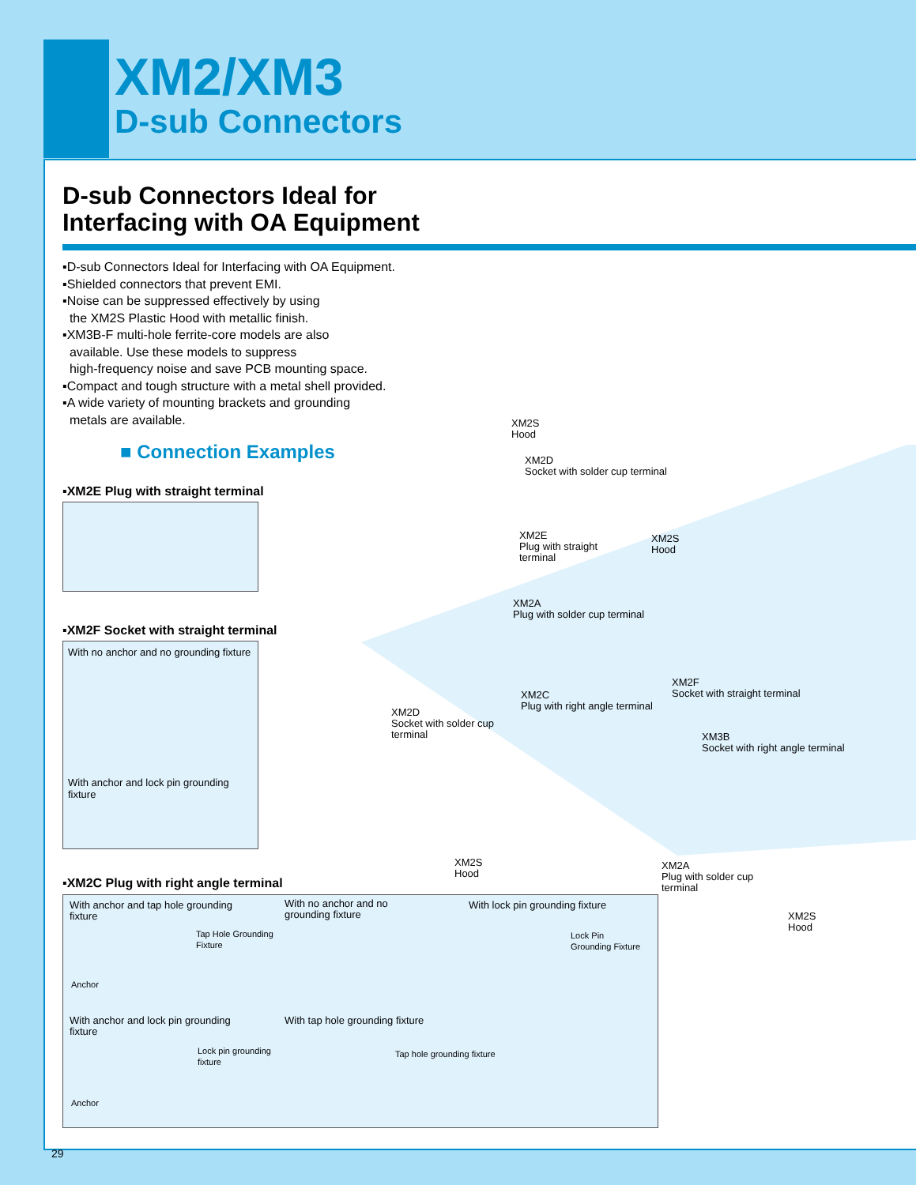XM2/XM3
D-sub Connectors
D-sub Connectors Ideal for
Interfacing with OA Equipment
▪D-sub Connectors Ideal for Interfacing with OA Equipment.
▪Shielded connectors that prevent EMI.
▪Noise can be suppressed effectively by using
the XM2S Plastic Hood with metallic finish.
▪XM3B-F multi-hole ferrite-core models are also
available. Use these models to suppress
high-frequency noise and save PCB mounting space.
▪Compact and tough structure with a metal shell provided.
▪A wide variety of mounting brackets and grounding
metals are available.
■ Connection Examples
▪XM2E Plug with straight terminal
▪XM2F Socket with straight terminal
With no anchor and no grounding fixture
With anchor and lock pin grounding fixture
▪XM2C Plug with right angle terminal
With anchor and tap hole grounding
fixture
With no anchor and no
grounding fixture
With lock pin grounding fixture
Tap Hole Grounding
Fixture
Lock Pin
Grounding Fixture
Anchor
With anchor and lock pin grounding
fixture
With tap hole grounding fixture
Lock pin grounding
fixture
Tap hole grounding fixture
Anchor
XM2S
Hood
XM2D
Socket with solder cup terminal
XM2E
Plug with straight
terminal
XM2S
Hood
XM2A
Plug with solder cup terminal
XM2F
Socket with straight terminal XM2C
Plug with right angle terminal XM2D
Socket with solder cup
terminal XM3B
Socket with right angle terminal
XM2S
Hood
XM2A
Plug with solder cup
terminal
XM2S
Hood
29